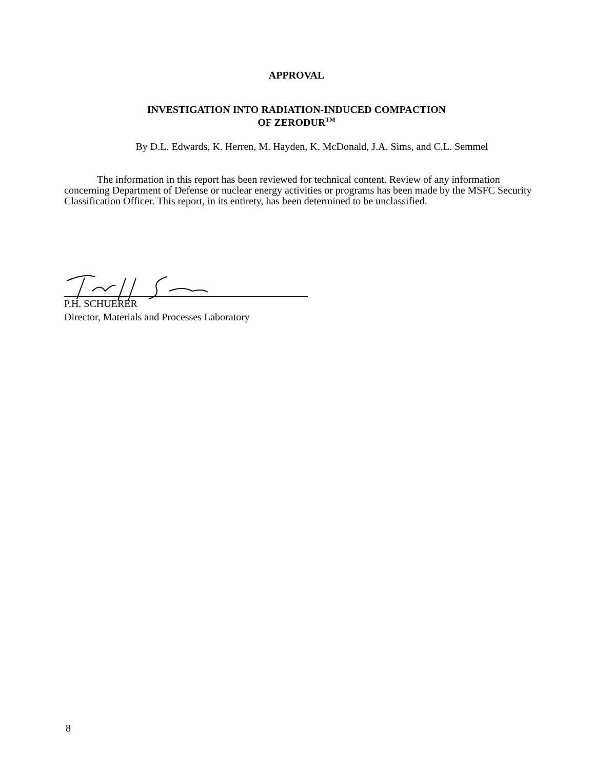APPROVAL
INVESTIGATION INTO RADIATION-INDUCED COMPACTION
OF ZERODUR<sup>TM</sup>
By D.L. Edwards, K. Herren, M. Hayden, K. McDonald, J.A. Sims, and C.L. Semmel
The information in this report has been reviewed for technical content. Review of any information concerning Department of Defense or nuclear energy activities or programs has been made by the MSFC Security Classification Officer. This report, in its entirety, has been determined to be unclassified.
P.H. SCHUERER
Director, Materials and Processes Laboratory
8